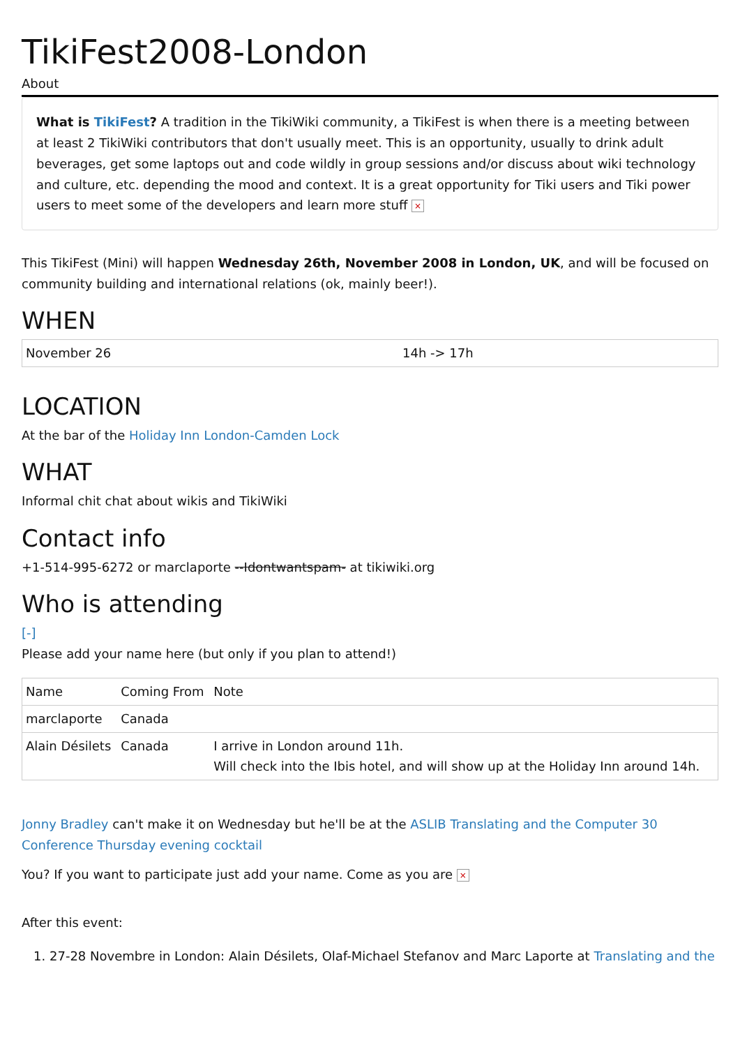TikiFest2008-London
About
What is TikiFest? A tradition in the TikiWiki community, a TikiFest is when there is a meeting between at least 2 TikiWiki contributors that don't usually meet. This is an opportunity, usually to drink adult beverages, get some laptops out and code wildly in group sessions and/or discuss about wiki technology and culture, etc. depending the mood and context. It is a great opportunity for Tiki users and Tiki power users to meet some of the developers and learn more stuff ×
This TikiFest (Mini) will happen Wednesday 26th, November 2008 in London, UK, and will be focused on community building and international relations (ok, mainly beer!).
WHEN
| November 26 | 14h -> 17h |
LOCATION
At the bar of the Holiday Inn London-Camden Lock
WHAT
Informal chit chat about wikis and TikiWiki
Contact info
+1-514-995-6272 or marclaporte --Idontwantspam- at tikiwiki.org
Who is attending
[-]
Please add your name here (but only if you plan to attend!)
| Name | Coming From | Note |
| marclaporte | Canada | |
| Alain Désilets | Canada | I arrive in London around 11h. Will check into the Ibis hotel, and will show up at the Holiday Inn around 14h. |
Jonny Bradley can't make it on Wednesday but he'll be at the ASLIB Translating and the Computer 30 Conference Thursday evening cocktail
You? If you want to participate just add your name. Come as you are ×
After this event:
1. 27-28 Novembre in London: Alain Désilets, Olaf-Michael Stefanov and Marc Laporte at Translating and the